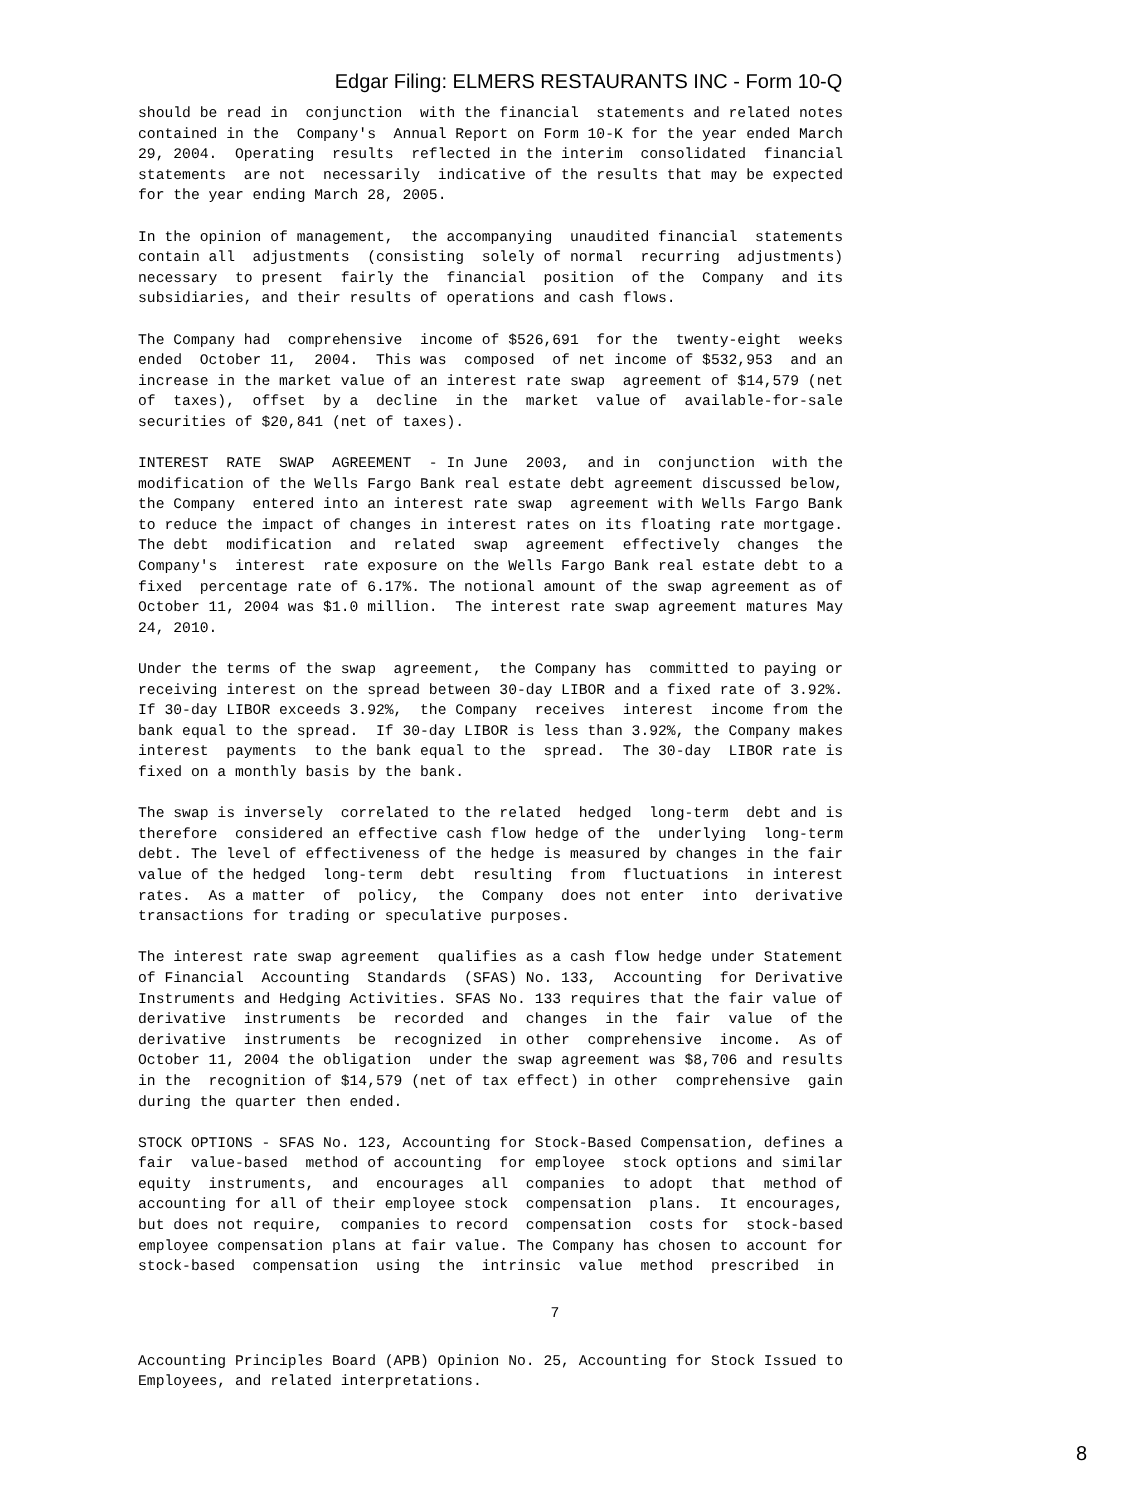Edgar Filing: ELMERS RESTAURANTS INC - Form 10-Q
should be read in conjunction with the financial statements and related notes contained in the Company's Annual Report on Form 10-K for the year ended March 29, 2004. Operating results reflected in the interim consolidated financial statements are not necessarily indicative of the results that may be expected for the year ending March 28, 2005.
In the opinion of management, the accompanying unaudited financial statements contain all adjustments (consisting solely of normal recurring adjustments) necessary to present fairly the financial position of the Company and its subsidiaries, and their results of operations and cash flows.
The Company had comprehensive income of $526,691 for the twenty-eight weeks ended October 11, 2004. This was composed of net income of $532,953 and an increase in the market value of an interest rate swap agreement of $14,579 (net of taxes), offset by a decline in the market value of available-for-sale securities of $20,841 (net of taxes).
INTEREST RATE SWAP AGREEMENT - In June 2003, and in conjunction with the modification of the Wells Fargo Bank real estate debt agreement discussed below, the Company entered into an interest rate swap agreement with Wells Fargo Bank to reduce the impact of changes in interest rates on its floating rate mortgage. The debt modification and related swap agreement effectively changes the Company's interest rate exposure on the Wells Fargo Bank real estate debt to a fixed percentage rate of 6.17%. The notional amount of the swap agreement as of October 11, 2004 was $1.0 million. The interest rate swap agreement matures May 24, 2010.
Under the terms of the swap agreement, the Company has committed to paying or receiving interest on the spread between 30-day LIBOR and a fixed rate of 3.92%. If 30-day LIBOR exceeds 3.92%, the Company receives interest income from the bank equal to the spread. If 30-day LIBOR is less than 3.92%, the Company makes interest payments to the bank equal to the spread. The 30-day LIBOR rate is fixed on a monthly basis by the bank.
The swap is inversely correlated to the related hedged long-term debt and is therefore considered an effective cash flow hedge of the underlying long-term debt. The level of effectiveness of the hedge is measured by changes in the fair value of the hedged long-term debt resulting from fluctuations in interest rates. As a matter of policy, the Company does not enter into derivative transactions for trading or speculative purposes.
The interest rate swap agreement qualifies as a cash flow hedge under Statement of Financial Accounting Standards (SFAS) No. 133, Accounting for Derivative Instruments and Hedging Activities. SFAS No. 133 requires that the fair value of derivative instruments be recorded and changes in the fair value of the derivative instruments be recognized in other comprehensive income. As of October 11, 2004 the obligation under the swap agreement was $8,706 and results in the recognition of $14,579 (net of tax effect) in other comprehensive gain during the quarter then ended.
STOCK OPTIONS - SFAS No. 123, Accounting for Stock-Based Compensation, defines a fair value-based method of accounting for employee stock options and similar equity instruments, and encourages all companies to adopt that method of accounting for all of their employee stock compensation plans. It encourages, but does not require, companies to record compensation costs for stock-based employee compensation plans at fair value. The Company has chosen to account for stock-based compensation using the intrinsic value method prescribed in
7
Accounting Principles Board (APB) Opinion No. 25, Accounting for Stock Issued to Employees, and related interpretations.
8